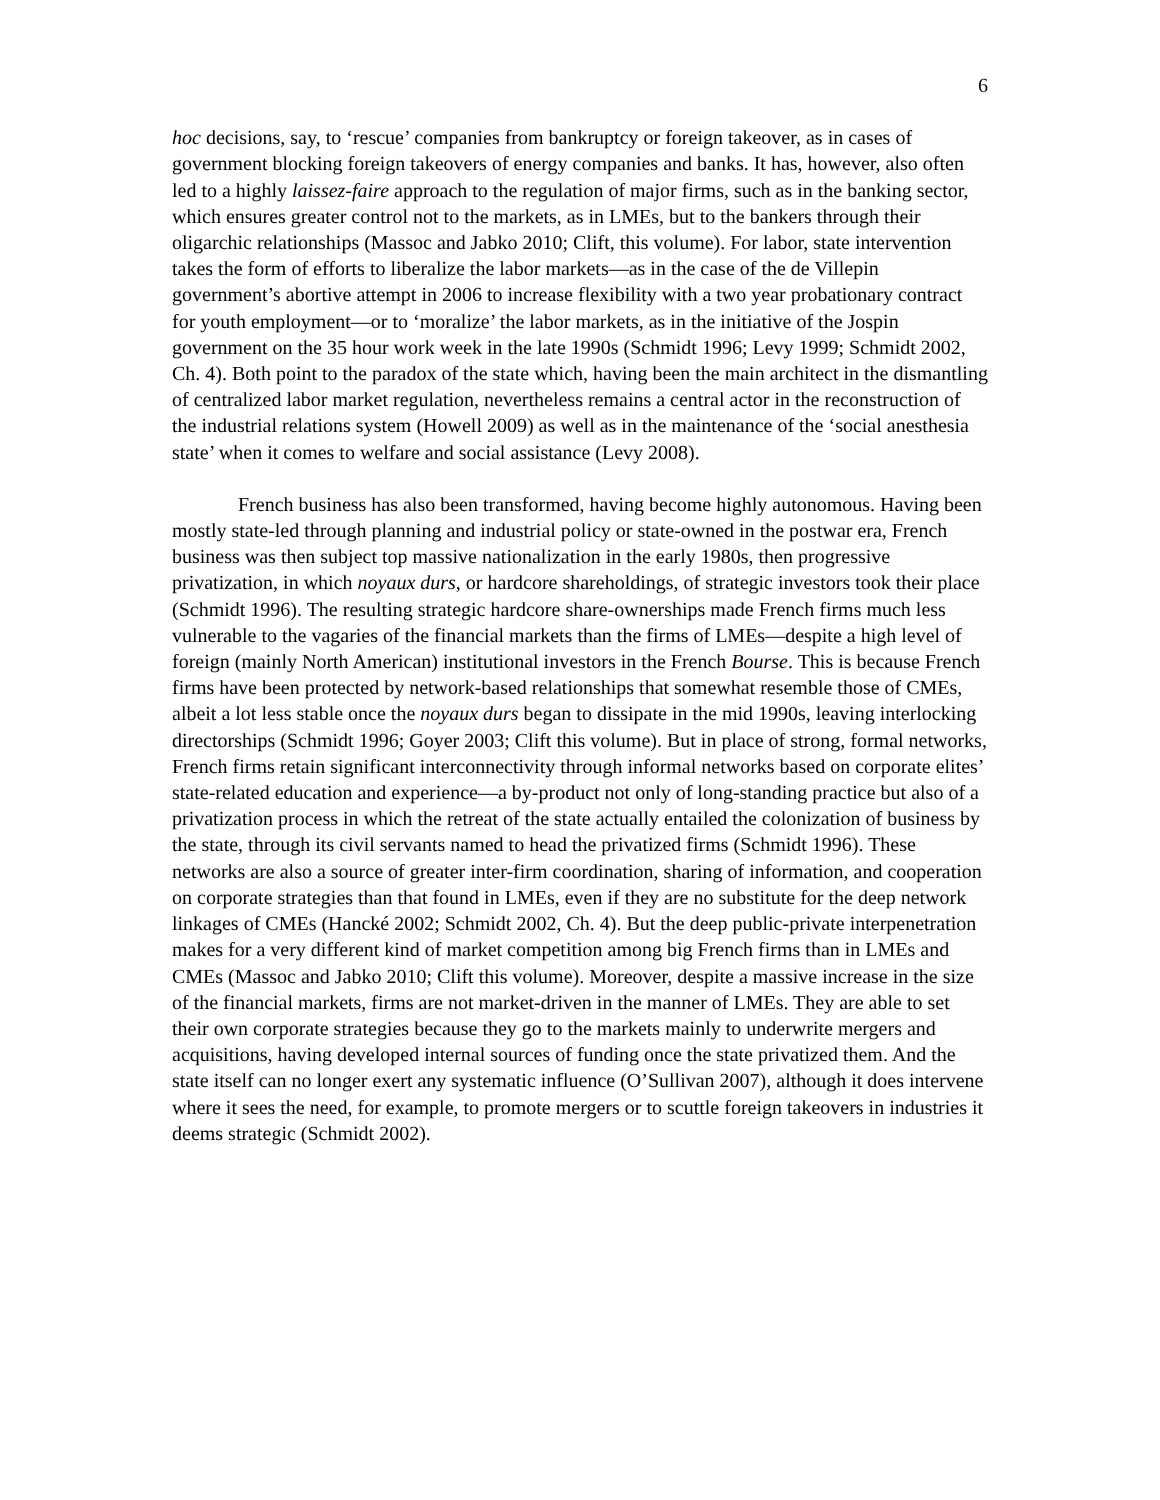6
hoc decisions, say, to ‘rescue’ companies from bankruptcy or foreign takeover, as in cases of government blocking foreign takeovers of energy companies and banks. It has, however, also often led to a highly laissez-faire approach to the regulation of major firms, such as in the banking sector, which ensures greater control not to the markets, as in LMEs, but to the bankers through their oligarchic relationships (Massoc and Jabko 2010; Clift, this volume). For labor, state intervention takes the form of efforts to liberalize the labor markets—as in the case of the de Villepin government’s abortive attempt in 2006 to increase flexibility with a two year probationary contract for youth employment—or to ‘moralize’ the labor markets, as in the initiative of the Jospin government on the 35 hour work week in the late 1990s (Schmidt 1996; Levy 1999; Schmidt 2002, Ch. 4). Both point to the paradox of the state which, having been the main architect in the dismantling of centralized labor market regulation, nevertheless remains a central actor in the reconstruction of the industrial relations system (Howell 2009) as well as in the maintenance of the ‘social anesthesia state’ when it comes to welfare and social assistance (Levy 2008).
French business has also been transformed, having become highly autonomous. Having been mostly state-led through planning and industrial policy or state-owned in the postwar era, French business was then subject top massive nationalization in the early 1980s, then progressive privatization, in which noyaux durs, or hardcore shareholdings, of strategic investors took their place (Schmidt 1996). The resulting strategic hardcore share-ownerships made French firms much less vulnerable to the vagaries of the financial markets than the firms of LMEs—despite a high level of foreign (mainly North American) institutional investors in the French Bourse. This is because French firms have been protected by network-based relationships that somewhat resemble those of CMEs, albeit a lot less stable once the noyaux durs began to dissipate in the mid 1990s, leaving interlocking directorships (Schmidt 1996; Goyer 2003; Clift this volume). But in place of strong, formal networks, French firms retain significant interconnectivity through informal networks based on corporate elites’ state-related education and experience—a by-product not only of long-standing practice but also of a privatization process in which the retreat of the state actually entailed the colonization of business by the state, through its civil servants named to head the privatized firms (Schmidt 1996). These networks are also a source of greater inter-firm coordination, sharing of information, and cooperation on corporate strategies than that found in LMEs, even if they are no substitute for the deep network linkages of CMEs (Hancké 2002; Schmidt 2002, Ch. 4). But the deep public-private interpenetration makes for a very different kind of market competition among big French firms than in LMEs and CMEs (Massoc and Jabko 2010; Clift this volume). Moreover, despite a massive increase in the size of the financial markets, firms are not market-driven in the manner of LMEs. They are able to set their own corporate strategies because they go to the markets mainly to underwrite mergers and acquisitions, having developed internal sources of funding once the state privatized them. And the state itself can no longer exert any systematic influence (O’Sullivan 2007), although it does intervene where it sees the need, for example, to promote mergers or to scuttle foreign takeovers in industries it deems strategic (Schmidt 2002).